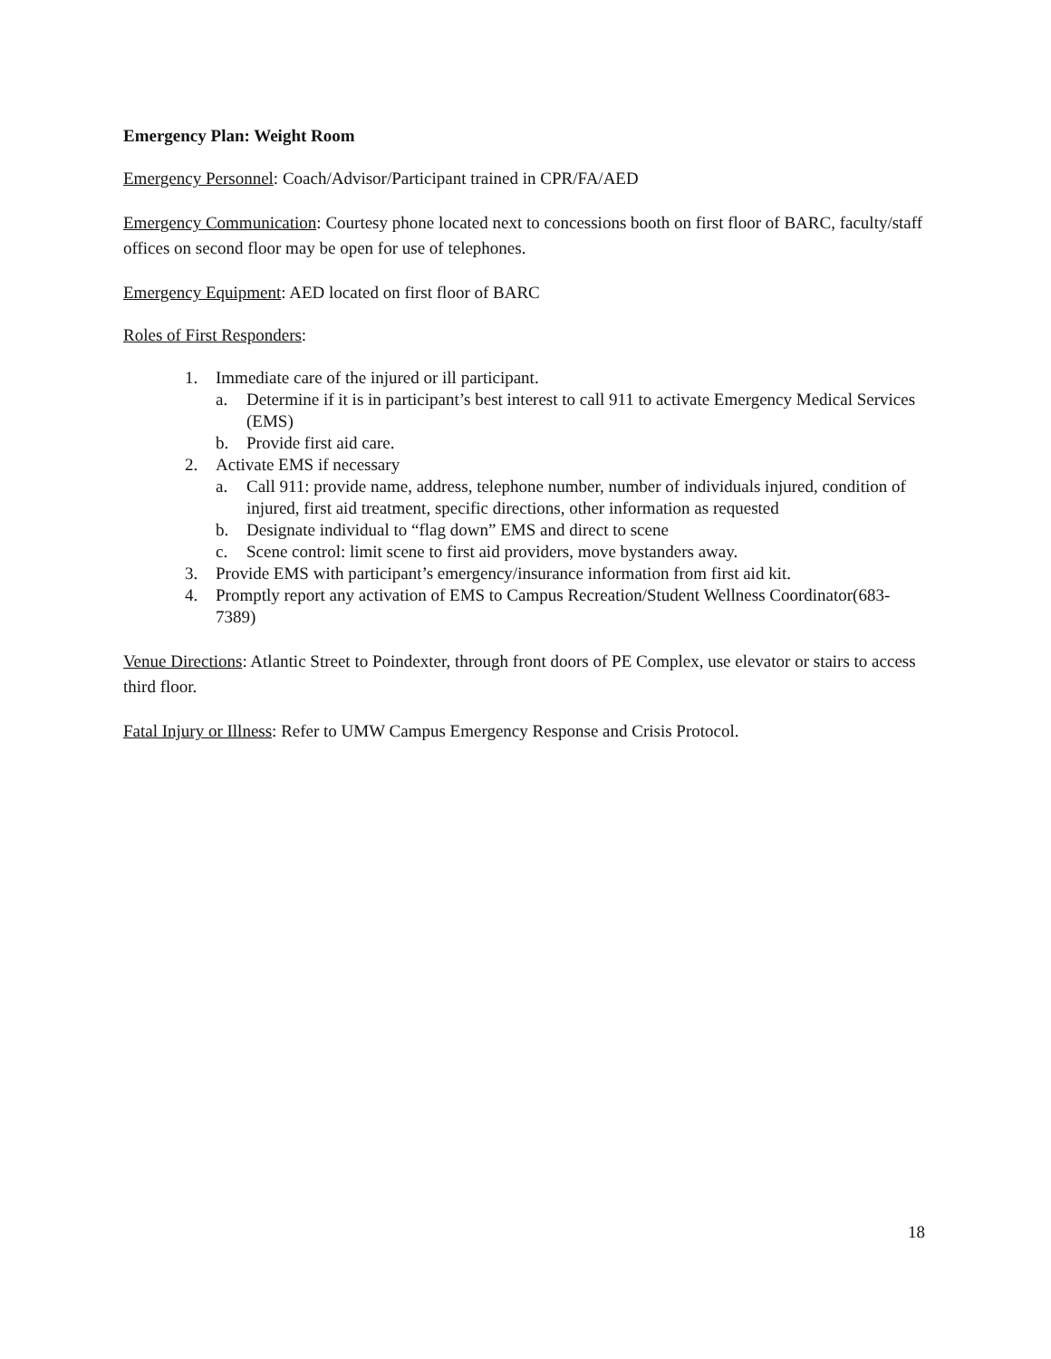Emergency Plan: Weight Room
Emergency Personnel: Coach/Advisor/Participant trained in CPR/FA/AED
Emergency Communication: Courtesy phone located next to concessions booth on first floor of BARC, faculty/staff offices on second floor may be open for use of telephones.
Emergency Equipment: AED located on first floor of BARC
Roles of First Responders:
1. Immediate care of the injured or ill participant.
a. Determine if it is in participant’s best interest to call 911 to activate Emergency Medical Services (EMS)
b. Provide first aid care.
2. Activate EMS if necessary
a. Call 911: provide name, address, telephone number, number of individuals injured, condition of injured, first aid treatment, specific directions, other information as requested
b. Designate individual to “flag down” EMS and direct to scene
c. Scene control: limit scene to first aid providers, move bystanders away.
3. Provide EMS with participant’s emergency/insurance information from first aid kit.
4. Promptly report any activation of EMS to Campus Recreation/Student Wellness Coordinator(683-7389)
Venue Directions: Atlantic Street to Poindexter, through front doors of PE Complex, use elevator or stairs to access third floor.
Fatal Injury or Illness: Refer to UMW Campus Emergency Response and Crisis Protocol.
18